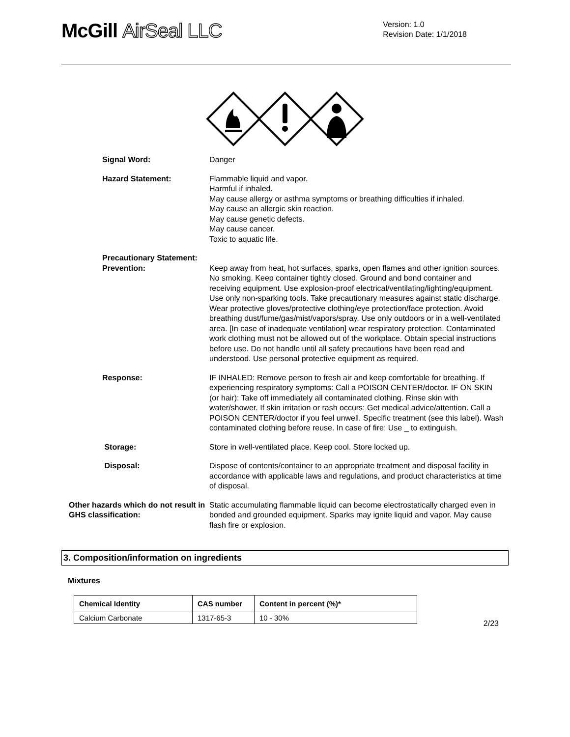McGill AirSeal LLC
Version: 1.0
Revision Date: 1/1/2018
Signal Word: Danger
Hazard Statement: Flammable liquid and vapor.
Harmful if inhaled.
May cause allergy or asthma symptoms or breathing difficulties if inhaled.
May cause an allergic skin reaction.
May cause genetic defects.
May cause cancer.
Toxic to aquatic life.
Precautionary Statement:
Prevention: Keep away from heat, hot surfaces, sparks, open flames and other ignition sources. No smoking. Keep container tightly closed. Ground and bond container and receiving equipment. Use explosion-proof electrical/ventilating/lighting/equipment. Use only non-sparking tools. Take precautionary measures against static discharge. Wear protective gloves/protective clothing/eye protection/face protection. Avoid breathing dust/fume/gas/mist/vapors/spray. Use only outdoors or in a well-ventilated area. [In case of inadequate ventilation] wear respiratory protection. Contaminated work clothing must not be allowed out of the workplace. Obtain special instructions before use. Do not handle until all safety precautions have been read and understood. Use personal protective equipment as required.
Response: IF INHALED: Remove person to fresh air and keep comfortable for breathing. If experiencing respiratory symptoms: Call a POISON CENTER/doctor. IF ON SKIN (or hair): Take off immediately all contaminated clothing. Rinse skin with water/shower. If skin irritation or rash occurs: Get medical advice/attention. Call a POISON CENTER/doctor if you feel unwell. Specific treatment (see this label). Wash contaminated clothing before reuse. In case of fire: Use _ to extinguish.
Storage: Store in well-ventilated place. Keep cool. Store locked up.
Disposal: Dispose of contents/container to an appropriate treatment and disposal facility in accordance with applicable laws and regulations, and product characteristics at time of disposal.
Other hazards which do not result in GHS classification:
Static accumulating flammable liquid can become electrostatically charged even in bonded and grounded equipment. Sparks may ignite liquid and vapor. May cause flash fire or explosion.
3. Composition/information on ingredients
Mixtures
| Chemical Identity | CAS number | Content in percent (%)* |
| --- | --- | --- |
| Calcium Carbonate | 1317-65-3 | 10 - 30% |
2/23